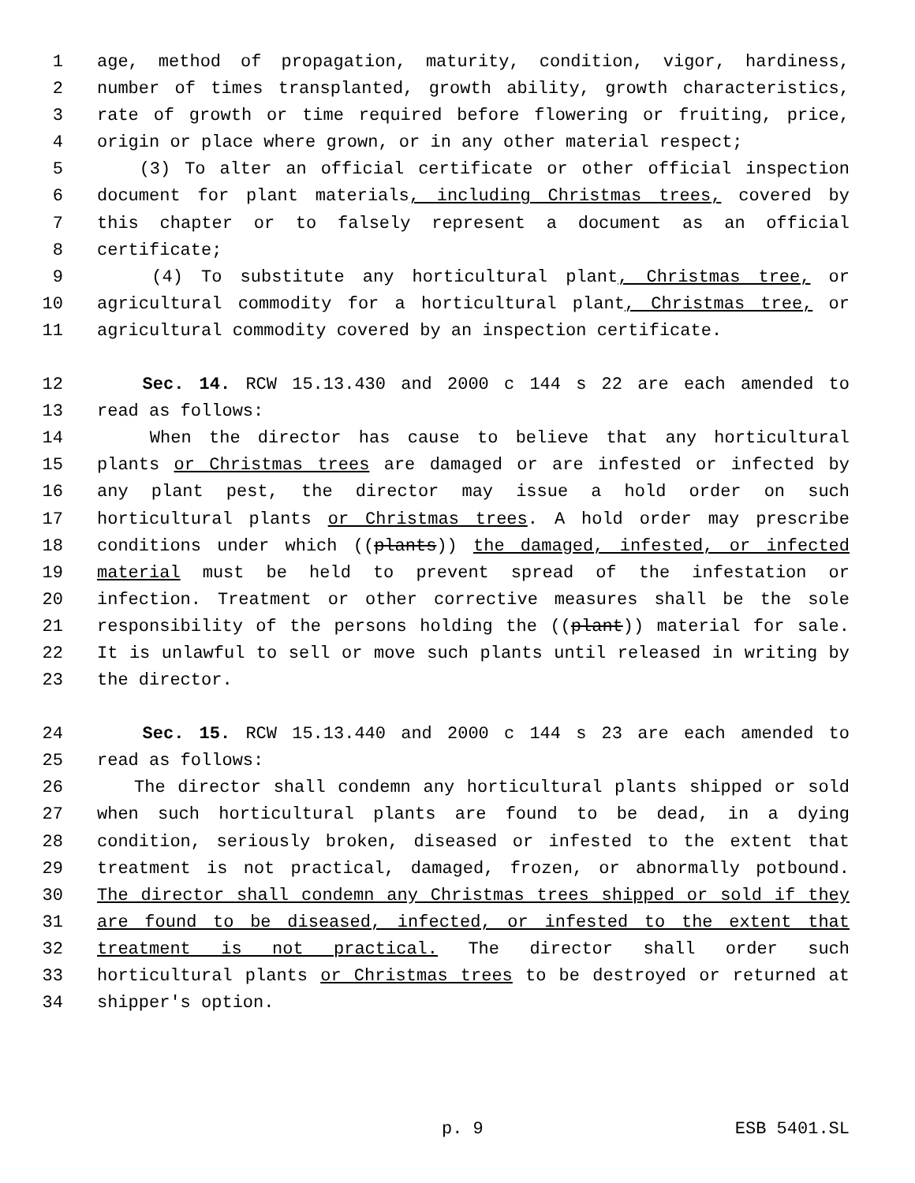1 age, method of propagation, maturity, condition, vigor, hardiness,
2 number of times transplanted, growth ability, growth characteristics,
3 rate of growth or time required before flowering or fruiting, price,
4 origin or place where grown, or in any other material respect;
5 (3) To alter an official certificate or other official inspection
6 document for plant materials, including Christmas trees, covered by
7 this chapter or to falsely represent a document as an official
8 certificate;
9 (4) To substitute any horticultural plant, Christmas tree, or
10 agricultural commodity for a horticultural plant, Christmas tree, or
11 agricultural commodity covered by an inspection certificate.
12 Sec. 14. RCW 15.13.430 and 2000 c 144 s 22 are each amended to
13 read as follows:
14 When the director has cause to believe that any horticultural
15 plants or Christmas trees are damaged or are infested or infected by
16 any plant pest, the director may issue a hold order on such
17 horticultural plants or Christmas trees. A hold order may prescribe
18 conditions under which ((plants)) the damaged, infested, or infected
19 material must be held to prevent spread of the infestation or
20 infection. Treatment or other corrective measures shall be the sole
21 responsibility of the persons holding the ((plant)) material for sale.
22 It is unlawful to sell or move such plants until released in writing by
23 the director.
24 Sec. 15. RCW 15.13.440 and 2000 c 144 s 23 are each amended to
25 read as follows:
26 The director shall condemn any horticultural plants shipped or sold
27 when such horticultural plants are found to be dead, in a dying
28 condition, seriously broken, diseased or infested to the extent that
29 treatment is not practical, damaged, frozen, or abnormally potbound.
30 The director shall condemn any Christmas trees shipped or sold if they
31 are found to be diseased, infected, or infested to the extent that
32 treatment is not practical. The director shall order such
33 horticultural plants or Christmas trees to be destroyed or returned at
34 shipper's option.
p. 9 ESB 5401.SL